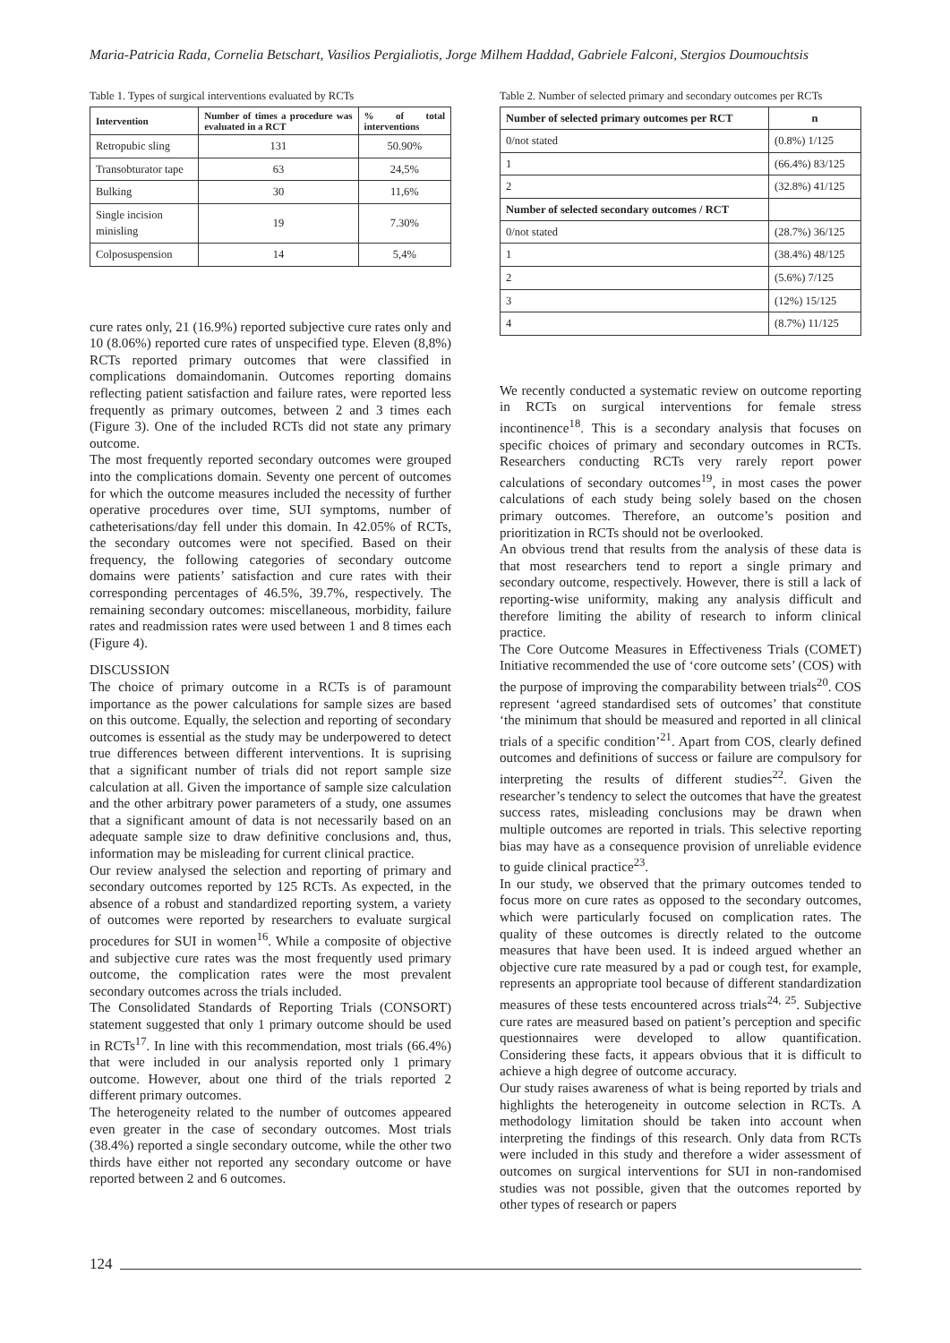Maria-Patricia Rada, Cornelia Betschart, Vasilios Pergialiotis, Jorge Milhem Haddad, Gabriele Falconi, Stergios Doumouchtsis
Table 1. Types of surgical interventions evaluated by RCTs
| Intervention | Number of times a procedure was evaluated in a RCT | % of total interventions |
| --- | --- | --- |
| Retropubic sling | 131 | 50.90% |
| Transobturator tape | 63 | 24,5% |
| Bulking | 30 | 11,6% |
| Single incision minisling | 19 | 7.30% |
| Colposuspension | 14 | 5,4% |
cure rates only, 21 (16.9%) reported subjective cure rates only and 10 (8.06%) reported cure rates of unspecified type. Eleven (8,8%) RCTs reported primary outcomes that were classified in complications domaindomanin. Outcomes reporting domains reflecting patient satisfaction and failure rates, were reported less frequently as primary outcomes, between 2 and 3 times each (Figure 3). One of the included RCTs did not state any primary outcome.
The most frequently reported secondary outcomes were grouped into the complications domain. Seventy one percent of outcomes for which the outcome measures included the necessity of further operative procedures over time, SUI symptoms, number of catheterisations/day fell under this domain. In 42.05% of RCTs, the secondary outcomes were not specified. Based on their frequency, the following categories of secondary outcome domains were patients’ satisfaction and cure rates with their corresponding percentages of 46.5%, 39.7%, respectively. The remaining secondary outcomes: miscellaneous, morbidity, failure rates and readmission rates were used between 1 and 8 times each (Figure 4).
DISCUSSION
The choice of primary outcome in a RCTs is of paramount importance as the power calculations for sample sizes are based on this outcome. Equally, the selection and reporting of secondary outcomes is essential as the study may be underpowered to detect true differences between different interventions. It is suprising that a significant number of trials did not report sample size calculation at all. Given the importance of sample size calculation and the other arbitrary power parameters of a study, one assumes that a significant amount of data is not necessarily based on an adequate sample size to draw definitive conclusions and, thus, information may be misleading for current clinical practice.
Our review analysed the selection and reporting of primary and secondary outcomes reported by 125 RCTs. As expected, in the absence of a robust and standardized reporting system, a variety of outcomes were reported by researchers to evaluate surgical procedures for SUI in women<sup>16</sup>. While a composite of objective and subjective cure rates was the most frequently used primary outcome, the complication rates were the most prevalent secondary outcomes across the trials included.
The Consolidated Standards of Reporting Trials (CONSORT) statement suggested that only 1 primary outcome should be used in RCTs<sup>17</sup>. In line with this recommendation, most trials (66.4%) that were included in our analysis reported only 1 primary outcome. However, about one third of the trials reported 2 different primary outcomes.
The heterogeneity related to the number of outcomes appeared even greater in the case of secondary outcomes. Most trials (38.4%) reported a single secondary outcome, while the other two thirds have either not reported any secondary outcome or have reported between 2 and 6 outcomes.
Table 2. Number of selected primary and secondary outcomes per RCTs
| Number of selected primary outcomes per RCT | n |
| --- | --- |
| 0/not stated | (0.8%) 1/125 |
| 1 | (66.4%) 83/125 |
| 2 | (32.8%) 41/125 |
| Number of selected secondary outcomes / RCT | |
| 0/not stated | (28.7%) 36/125 |
| 1 | (38.4%) 48/125 |
| 2 | (5.6%) 7/125 |
| 3 | (12%) 15/125 |
| 4 | (8.7%) 11/125 |
We recently conducted a systematic review on outcome reporting in RCTs on surgical interventions for female stress incontinence<sup>18</sup>. This is a secondary analysis that focuses on specific choices of primary and secondary outcomes in RCTs. Researchers conducting RCTs very rarely report power calculations of secondary outcomes<sup>19</sup>, in most cases the power calculations of each study being solely based on the chosen primary outcomes. Therefore, an outcome’s position and prioritization in RCTs should not be overlooked.
An obvious trend that results from the analysis of these data is that most researchers tend to report a single primary and secondary outcome, respectively. However, there is still a lack of reporting-wise uniformity, making any analysis difficult and therefore limiting the ability of research to inform clinical practice.
The Core Outcome Measures in Effectiveness Trials (COMET) Initiative recommended the use of ‘core outcome sets’ (COS) with the purpose of improving the comparability between trials<sup>20</sup>. COS represent ‘agreed standardised sets of outcomes’ that constitute ‘the minimum that should be measured and reported in all clinical trials of a specific condition’<sup>21</sup>. Apart from COS, clearly defined outcomes and definitions of success or failure are compulsory for interpreting the results of different studies<sup>22</sup>. Given the researcher’s tendency to select the outcomes that have the greatest success rates, misleading conclusions may be drawn when multiple outcomes are reported in trials. This selective reporting bias may have as a consequence provision of unreliable evidence to guide clinical practice<sup>23</sup>.
In our study, we observed that the primary outcomes tended to focus more on cure rates as opposed to the secondary outcomes, which were particularly focused on complication rates. The quality of these outcomes is directly related to the outcome measures that have been used. It is indeed argued whether an objective cure rate measured by a pad or cough test, for example, represents an appropriate tool because of different standardization measures of these tests encountered across trials<sup>24, 25</sup>. Subjective cure rates are measured based on patient’s perception and specific questionnaires were developed to allow quantification. Considering these facts, it appears obvious that it is difficult to achieve a high degree of outcome accuracy.
Our study raises awareness of what is being reported by trials and highlights the heterogeneity in outcome selection in RCTs. A methodology limitation should be taken into account when interpreting the findings of this research. Only data from RCTs were included in this study and therefore a wider assessment of outcomes on surgical interventions for SUI in non-randomised studies was not possible, given that the outcomes reported by other types of research or papers
124